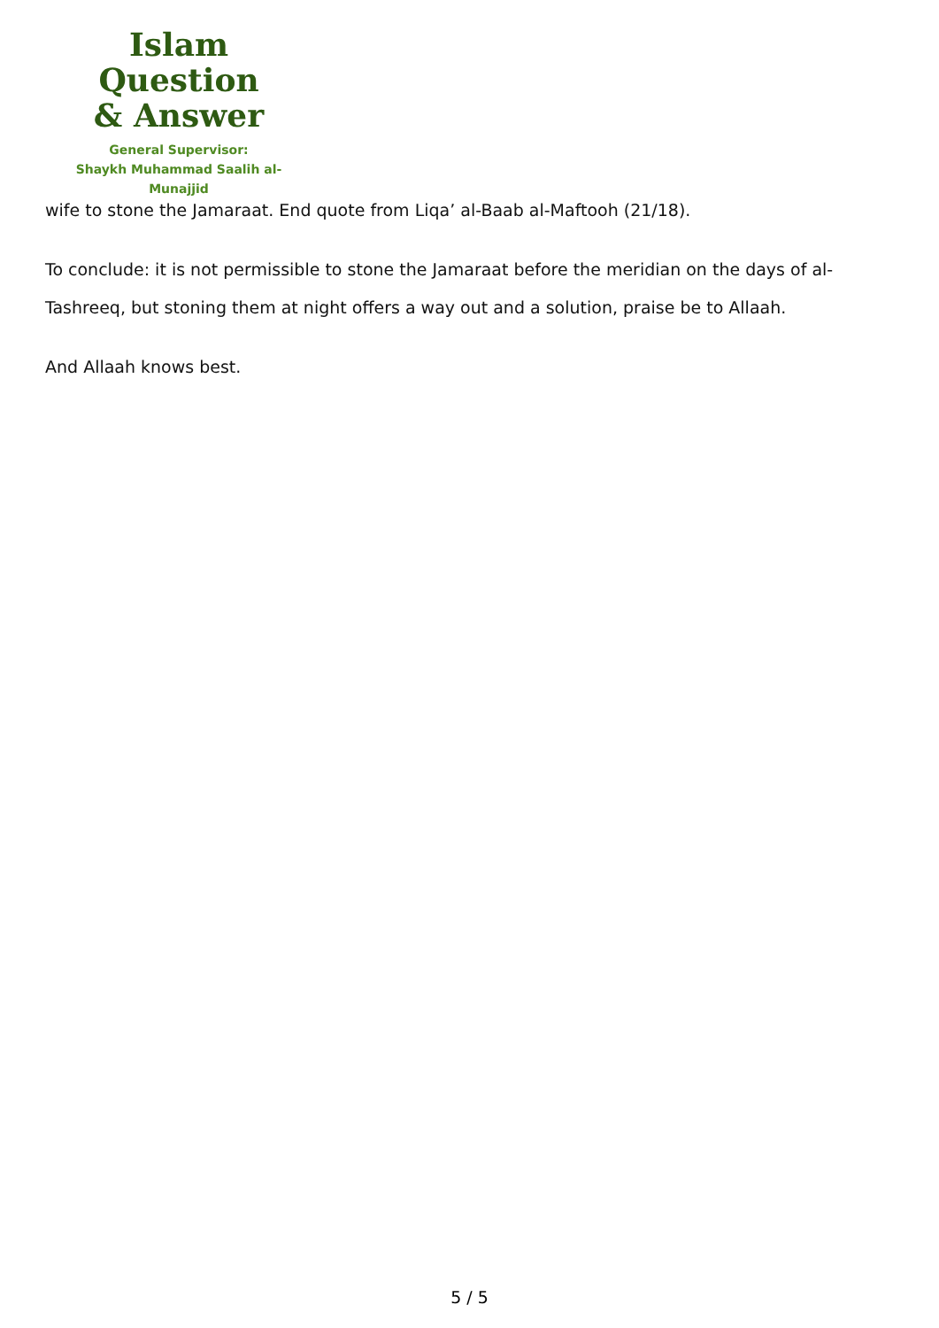Islam Question
& Answer
General Supervisor:
Shaykh Muhammad Saalih al-Munajjid
wife to stone the Jamaraat. End quote from Liqa’ al-Baab al-Maftooh (21/18).
To conclude: it is not permissible to stone the Jamaraat before the meridian on the days of al-Tashreeq, but stoning them at night offers a way out and a solution, praise be to Allaah.
And Allaah knows best.
5 / 5